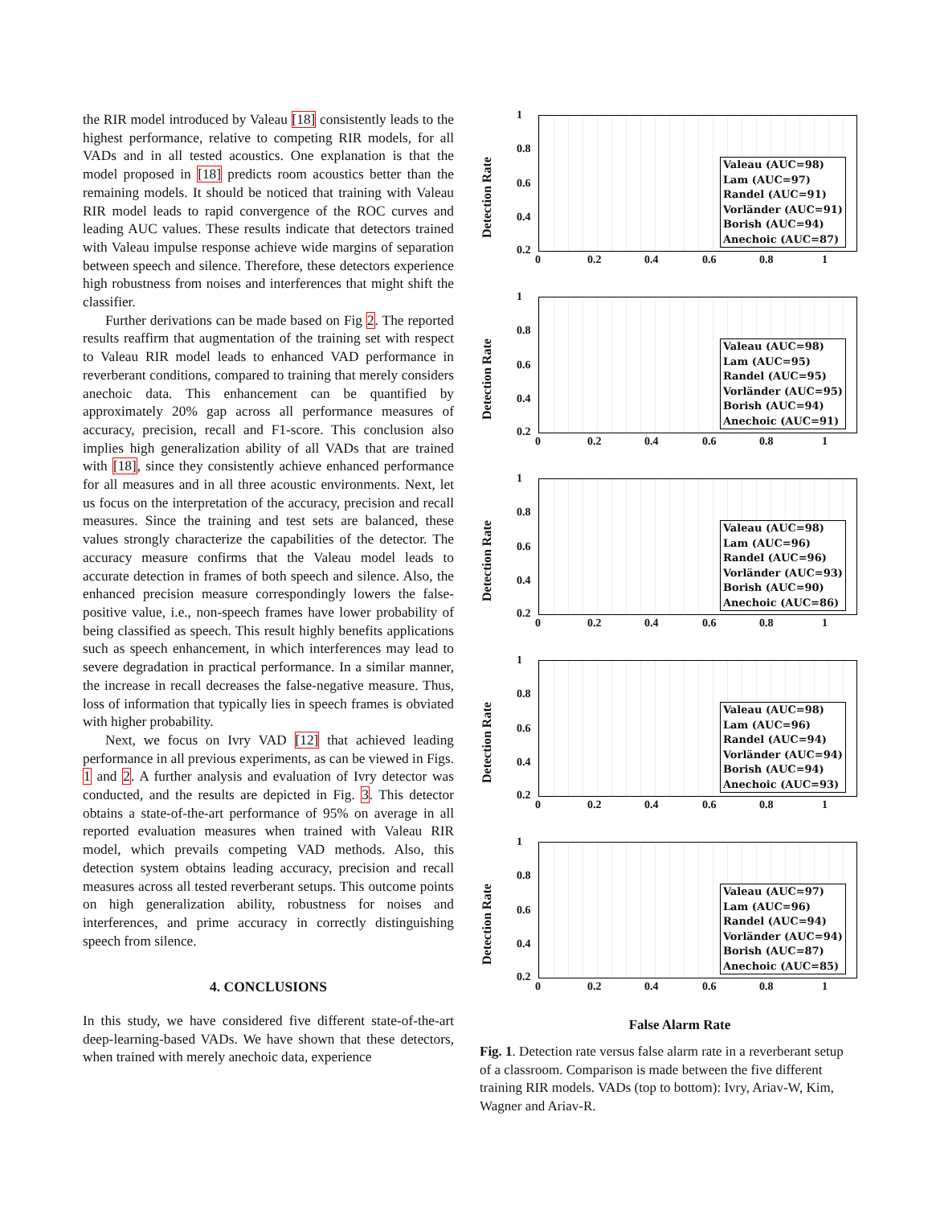the RIR model introduced by Valeau [18] consistently leads to the highest performance, relative to competing RIR models, for all VADs and in all tested acoustics. One explanation is that the model proposed in [18] predicts room acoustics better than the remaining models. It should be noticed that training with Valeau RIR model leads to rapid convergence of the ROC curves and leading AUC values. These results indicate that detectors trained with Valeau impulse response achieve wide margins of separation between speech and silence. Therefore, these detectors experience high robustness from noises and interferences that might shift the classifier.
Further derivations can be made based on Fig 2. The reported results reaffirm that augmentation of the training set with respect to Valeau RIR model leads to enhanced VAD performance in reverberant conditions, compared to training that merely considers anechoic data. This enhancement can be quantified by approximately 20% gap across all performance measures of accuracy, precision, recall and F1-score. This conclusion also implies high generalization ability of all VADs that are trained with [18], since they consistently achieve enhanced performance for all measures and in all three acoustic environments. Next, let us focus on the interpretation of the accuracy, precision and recall measures. Since the training and test sets are balanced, these values strongly characterize the capabilities of the detector. The accuracy measure confirms that the Valeau model leads to accurate detection in frames of both speech and silence. Also, the enhanced precision measure correspondingly lowers the false-positive value, i.e., non-speech frames have lower probability of being classified as speech. This result highly benefits applications such as speech enhancement, in which interferences may lead to severe degradation in practical performance. In a similar manner, the increase in recall decreases the false-negative measure. Thus, loss of information that typically lies in speech frames is obviated with higher probability.
Next, we focus on Ivry VAD [12] that achieved leading performance in all previous experiments, as can be viewed in Figs. 1 and 2. A further analysis and evaluation of Ivry detector was conducted, and the results are depicted in Fig. 3. This detector obtains a state-of-the-art performance of 95% on average in all reported evaluation measures when trained with Valeau RIR model, which prevails competing VAD methods. Also, this detection system obtains leading accuracy, precision and recall measures across all tested reverberant setups. This outcome points on high generalization ability, robustness for noises and interferences, and prime accuracy in correctly distinguishing speech from silence.
4. CONCLUSIONS
In this study, we have considered five different state-of-the-art deep-learning-based VADs. We have shown that these detectors, when trained with merely anechoic data, experience
Detection Rate
1
0.8
0.6
0.4
0.2
0 0.2 0.4 0.6 0.8 1
Valeau (AUC=98)
Lam (AUC=97)
Randel (AUC=91)
Vorländer (AUC=91)
Borish (AUC=94)
Anechoic (AUC=87)
Detection Rate
1
0.8
0.6
0.4
0.2
0 0.2 0.4 0.6 0.8 1
Valeau (AUC=98)
Lam (AUC=95)
Randel (AUC=95)
Vorländer (AUC=95)
Borish (AUC=94)
Anechoic (AUC=91)
Detection Rate
1
0.8
0.6
0.4
0.2
0 0.2 0.4 0.6 0.8 1
Valeau (AUC=98)
Lam (AUC=96)
Randel (AUC=96)
Vorländer (AUC=93)
Borish (AUC=90)
Anechoic (AUC=86)
Detection Rate
1
0.8
0.6
0.4
0.2
0 0.2 0.4 0.6 0.8 1
Valeau (AUC=98)
Lam (AUC=96)
Randel (AUC=94)
Vorländer (AUC=94)
Borish (AUC=94)
Anechoic (AUC=93)
Detection Rate
1
0.8
0.6
0.4
0.2
0 0.2 0.4 0.6 0.8 1
Valeau (AUC=97)
Lam (AUC=96)
Randel (AUC=94)
Vorländer (AUC=94)
Borish (AUC=87)
Anechoic (AUC=85)
False Alarm Rate
Fig. 1. Detection rate versus false alarm rate in a reverberant setup of a classroom. Comparison is made between the five different training RIR models. VADs (top to bottom): Ivry, Ariav-W, Kim, Wagner and Ariav-R.